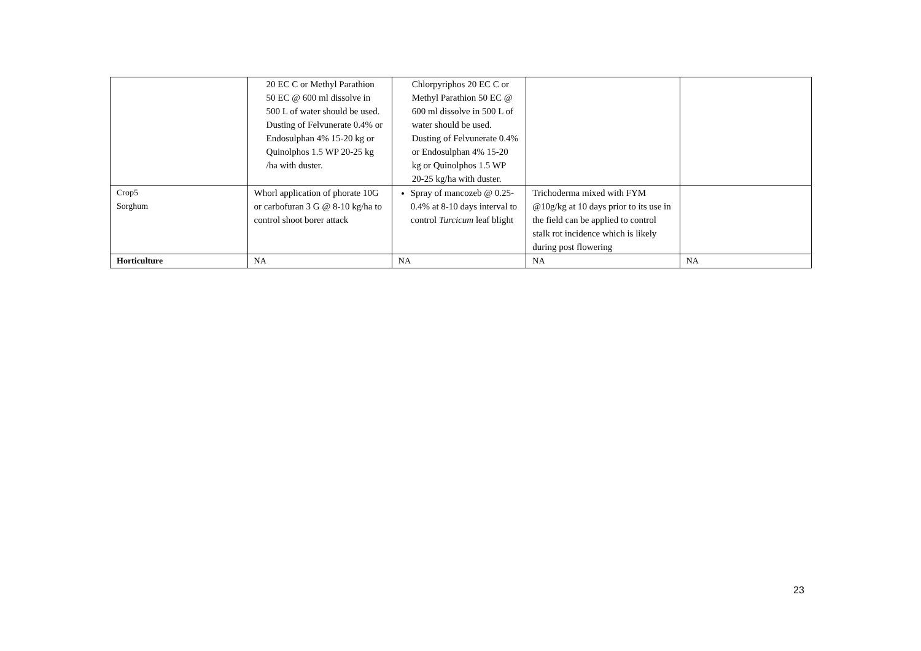| | 20 EC C or Methyl Parathion 50 EC @ 600 ml dissolve in 500 L of water should be used. Dusting of Felvunerate 0.4% or Endosulphan 4% 15-20 kg or Quinolphos 1.5 WP 20-25 kg /ha with duster. | Chlorpyriphos 20 EC C or Methyl Parathion 50 EC @ 600 ml dissolve in 500 L of water should be used. Dusting of Felvunerate 0.4% or Endosulphan 4% 15-20 kg or Quinolphos 1.5 WP 20-25 kg/ha with duster. | | |
| Crop5 Sorghum | Whorl application of phorate 10G or carbofuran 3 G @ 8-10 kg/ha to control shoot borer attack | Spray of mancozeb @ 0.25-0.4% at 8-10 days interval to control Turcicum leaf blight | Trichoderma mixed with FYM @10g/kg at 10 days prior to its use in the field can be applied to control stalk rot incidence which is likely during post flowering | |
| Horticulture | NA | NA | NA | NA |
23